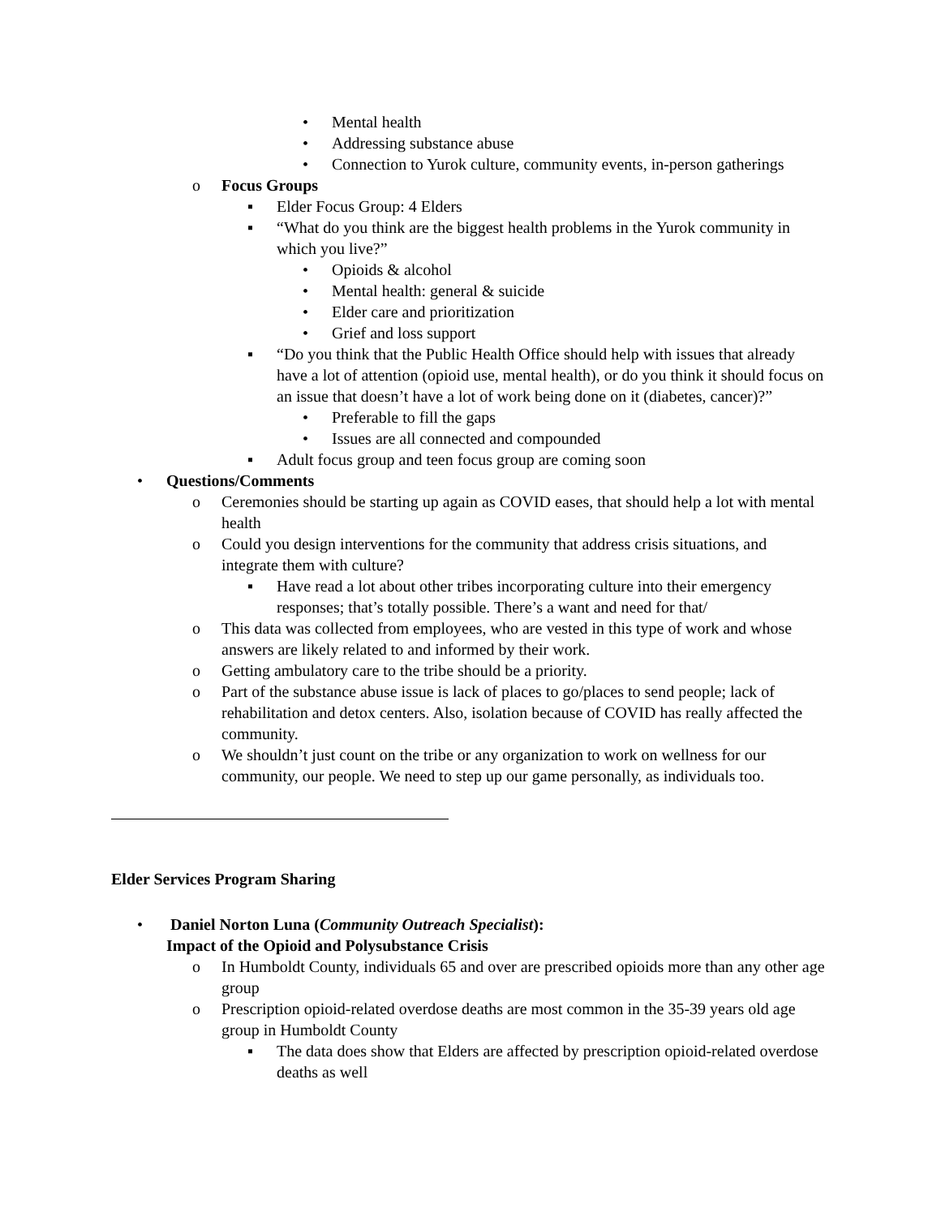• Mental health
• Addressing substance abuse
• Connection to Yurok culture, community events, in-person gatherings
o Focus Groups
▪ Elder Focus Group: 4 Elders
▪ “What do you think are the biggest health problems in the Yurok community in which you live?”
• Opioids & alcohol
• Mental health: general & suicide
• Elder care and prioritization
• Grief and loss support
▪ “Do you think that the Public Health Office should help with issues that already have a lot of attention (opioid use, mental health), or do you think it should focus on an issue that doesn’t have a lot of work being done on it (diabetes, cancer)?”
• Preferable to fill the gaps
• Issues are all connected and compounded
▪ Adult focus group and teen focus group are coming soon
• Questions/Comments
o Ceremonies should be starting up again as COVID eases, that should help a lot with mental health
o Could you design interventions for the community that address crisis situations, and integrate them with culture?
▪ Have read a lot about other tribes incorporating culture into their emergency responses; that’s totally possible. There’s a want and need for that/
o This data was collected from employees, who are vested in this type of work and whose answers are likely related to and informed by their work.
o Getting ambulatory care to the tribe should be a priority.
o Part of the substance abuse issue is lack of places to go/places to send people; lack of rehabilitation and detox centers. Also, isolation because of COVID has really affected the community.
o We shouldn’t just count on the tribe or any organization to work on wellness for our community, our people. We need to step up our game personally, as individuals too.
Elder Services Program Sharing
• Daniel Norton Luna (Community Outreach Specialist):
Impact of the Opioid and Polysubstance Crisis
o In Humboldt County, individuals 65 and over are prescribed opioids more than any other age group
o Prescription opioid-related overdose deaths are most common in the 35-39 years old age group in Humboldt County
▪ The data does show that Elders are affected by prescription opioid-related overdose deaths as well